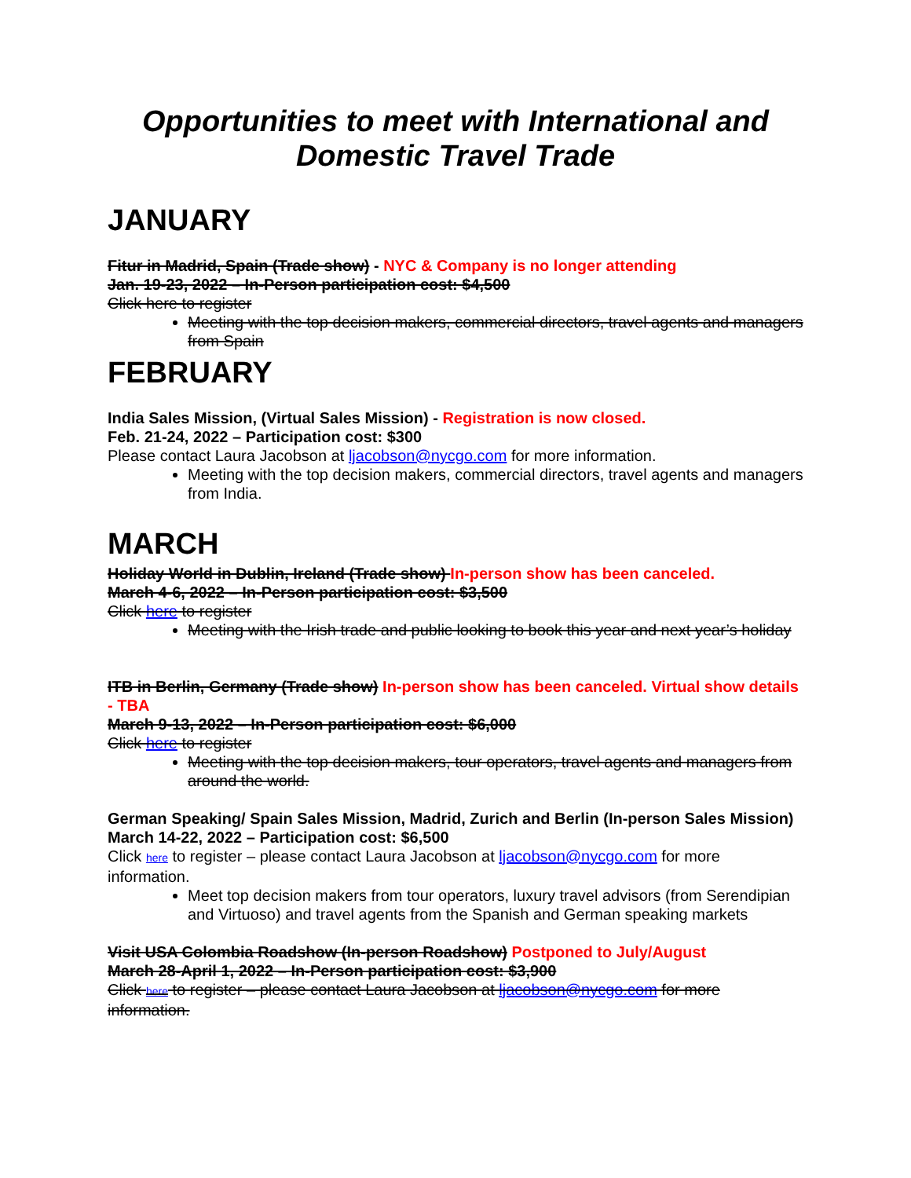Opportunities to meet with International and
Domestic Travel Trade
JANUARY
Fitur in Madrid, Spain (Trade show) - NYC & Company is no longer attending
Jan. 19-23, 2022 – In-Person participation cost: $4,500
Click here to register
Meeting with the top decision makers, commercial directors, travel agents and managers from Spain
FEBRUARY
India Sales Mission, (Virtual Sales Mission) - Registration is now closed.
Feb. 21-24, 2022 – Participation cost: $300
Please contact Laura Jacobson at ljacobson@nycgo.com for more information.
Meeting with the top decision makers, commercial directors, travel agents and managers from India.
MARCH
Holiday World in Dublin, Ireland (Trade show) In-person show has been canceled.
March 4-6, 2022 – In-Person participation cost: $3,500
Click here to register
Meeting with the Irish trade and public looking to book this year and next year’s holiday
ITB in Berlin, Germany (Trade show) In-person show has been canceled. Virtual show details - TBA
March 9-13, 2022 – In-Person participation cost: $6,000
Click here to register
Meeting with the top decision makers, tour operators, travel agents and managers from around the world.
German Speaking/ Spain Sales Mission, Madrid, Zurich and Berlin (In-person Sales Mission)
March 14-22, 2022 – Participation cost: $6,500
Click here to register – please contact Laura Jacobson at ljacobson@nycgo.com for more information.
Meet top decision makers from tour operators, luxury travel advisors (from Serendipian and Virtuoso) and travel agents from the Spanish and German speaking markets
Visit USA Colombia Roadshow (In-person Roadshow) Postponed to July/August
March 28-April 1, 2022 – In-Person participation cost: $3,900
Click here to register – please contact Laura Jacobson at ljacobson@nycgo.com for more information.